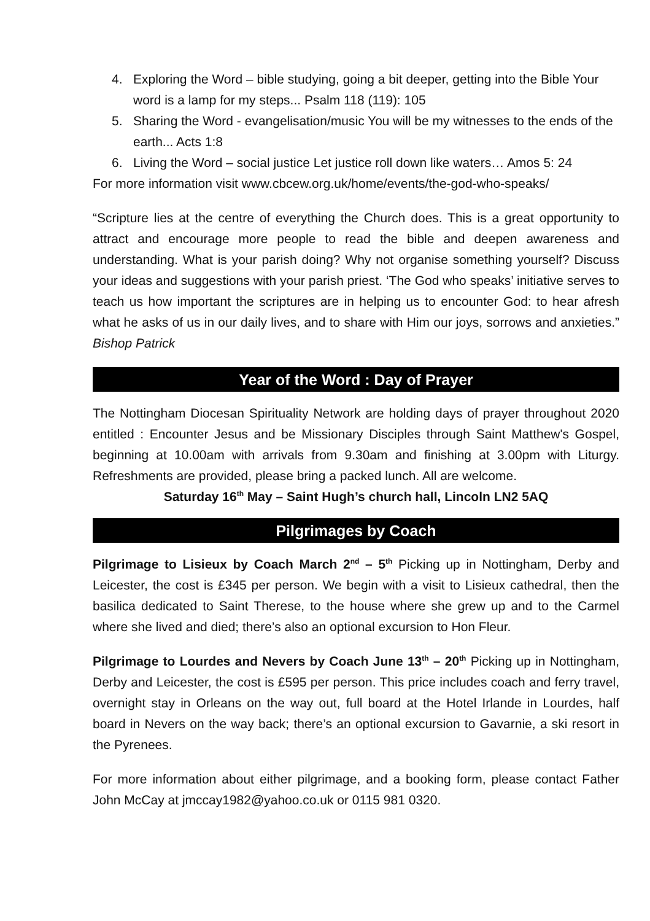4. Exploring the Word – bible studying, going a bit deeper, getting into the Bible Your word is a lamp for my steps... Psalm 118 (119): 105
5. Sharing the Word - evangelisation/music You will be my witnesses to the ends of the earth... Acts 1:8
6. Living the Word – social justice Let justice roll down like waters… Amos 5: 24
For more information visit www.cbcew.org.uk/home/events/the-god-who-speaks/
“Scripture lies at the centre of everything the Church does. This is a great opportunity to attract and encourage more people to read the bible and deepen awareness and understanding. What is your parish doing? Why not organise something yourself? Discuss your ideas and suggestions with your parish priest. ‘The God who speaks’ initiative serves to teach us how important the scriptures are in helping us to encounter God: to hear afresh what he asks of us in our daily lives, and to share with Him our joys, sorrows and anxieties.” Bishop Patrick
Year of the Word : Day of Prayer
The Nottingham Diocesan Spirituality Network are holding days of prayer throughout 2020 entitled : Encounter Jesus and be Missionary Disciples through Saint Matthew's Gospel, beginning at 10.00am with arrivals from 9.30am and finishing at 3.00pm with Liturgy. Refreshments are provided, please bring a packed lunch. All are welcome.
Saturday 16<sup>th</sup> May – Saint Hugh’s church hall, Lincoln LN2 5AQ
Pilgrimages by Coach
Pilgrimage to Lisieux by Coach March 2<sup>nd</sup> – 5<sup>th</sup> Picking up in Nottingham, Derby and Leicester, the cost is £345 per person. We begin with a visit to Lisieux cathedral, then the basilica dedicated to Saint Therese, to the house where she grew up and to the Carmel where she lived and died; there’s also an optional excursion to Hon Fleur.
Pilgrimage to Lourdes and Nevers by Coach June 13<sup>th</sup> – 20<sup>th</sup> Picking up in Nottingham, Derby and Leicester, the cost is £595 per person. This price includes coach and ferry travel, overnight stay in Orleans on the way out, full board at the Hotel Irlande in Lourdes, half board in Nevers on the way back; there’s an optional excursion to Gavarnie, a ski resort in the Pyrenees.
For more information about either pilgrimage, and a booking form, please contact Father John McCay at jmccay1982@yahoo.co.uk or 0115 981 0320.